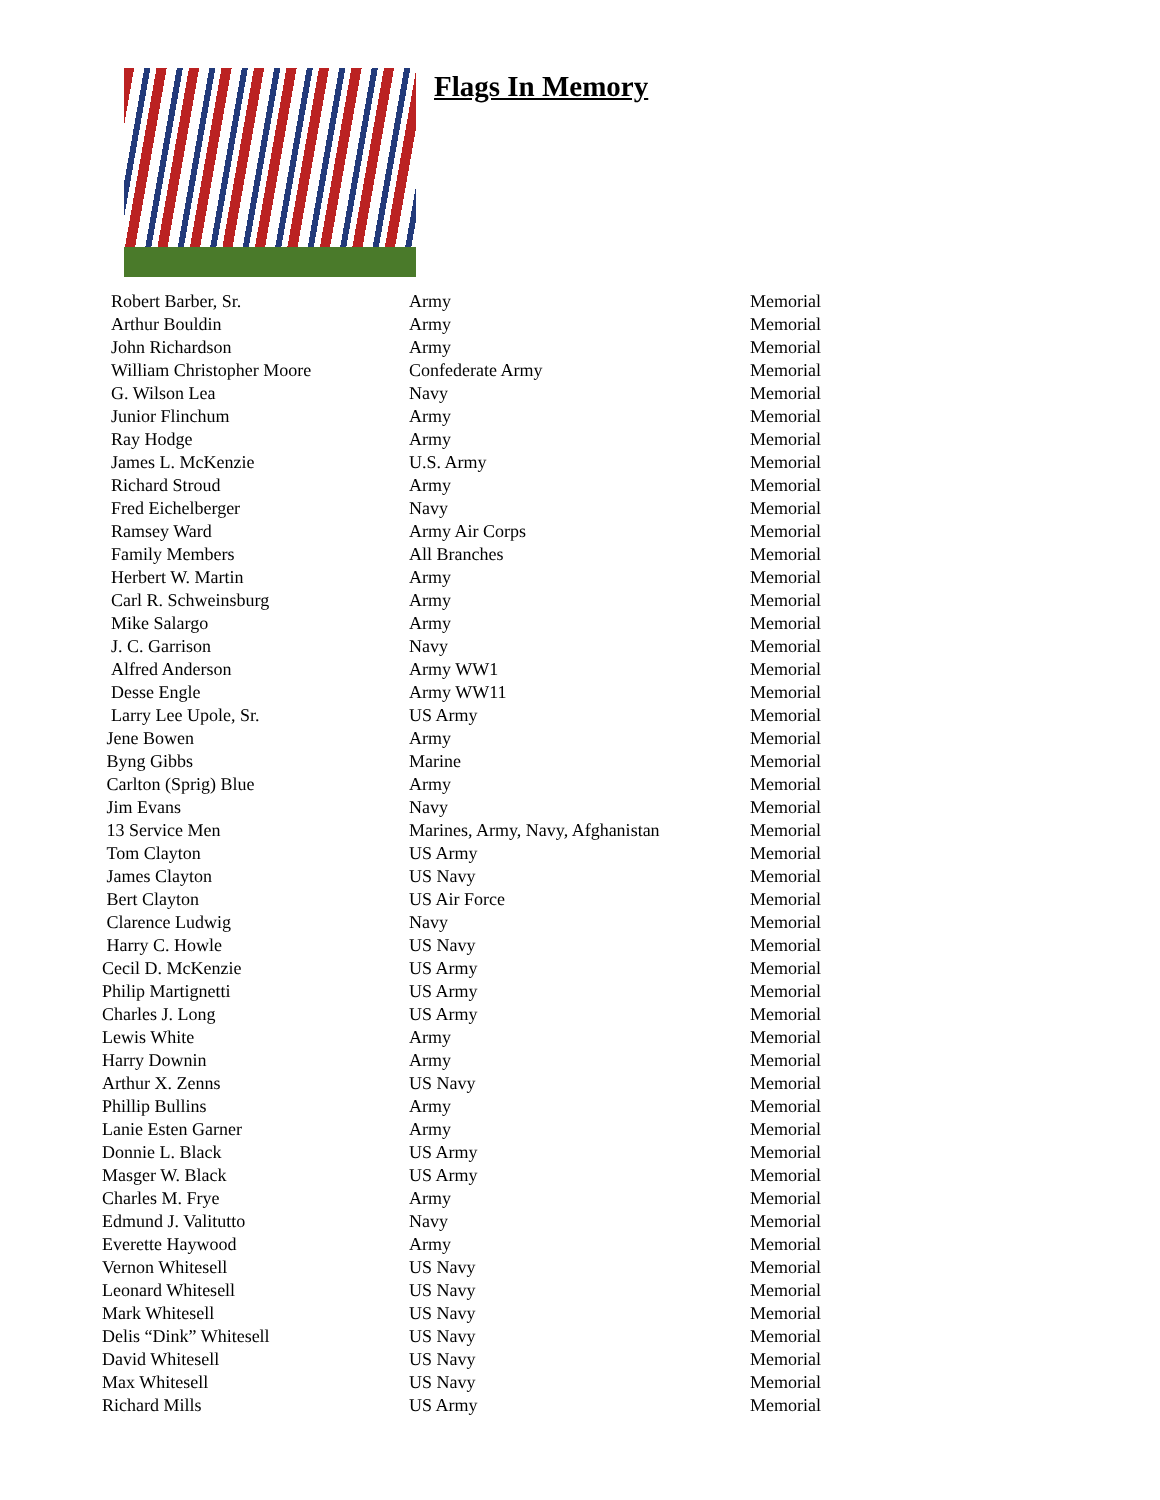Flags In Memory
| Robert Barber, Sr. | Army | Memorial |
| Arthur Bouldin | Army | Memorial |
| John Richardson | Army | Memorial |
| William Christopher Moore | Confederate Army | Memorial |
| G. Wilson Lea | Navy | Memorial |
| Junior Flinchum | Army | Memorial |
| Ray Hodge | Army | Memorial |
| James L. McKenzie | U.S. Army | Memorial |
| Richard Stroud | Army | Memorial |
| Fred Eichelberger | Navy | Memorial |
| Ramsey Ward | Army Air Corps | Memorial |
| Family Members | All Branches | Memorial |
| Herbert W. Martin | Army | Memorial |
| Carl R. Schweinsburg | Army | Memorial |
| Mike Salargo | Army | Memorial |
| J. C. Garrison | Navy | Memorial |
| Alfred Anderson | Army WW1 | Memorial |
| Desse Engle | Army WW11 | Memorial |
| Larry Lee Upole, Sr. | US Army | Memorial |
| Jene Bowen | Army | Memorial |
| Byng Gibbs | Marine | Memorial |
| Carlton (Sprig) Blue | Army | Memorial |
| Jim Evans | Navy | Memorial |
| 13 Service Men | Marines, Army, Navy, Afghanistan | Memorial |
| Tom Clayton | US Army | Memorial |
| James Clayton | US Navy | Memorial |
| Bert Clayton | US Air Force | Memorial |
| Clarence Ludwig | Navy | Memorial |
| Harry C. Howle | US Navy | Memorial |
| Cecil D. McKenzie | US Army | Memorial |
| Philip Martignetti | US Army | Memorial |
| Charles J. Long | US Army | Memorial |
| Lewis White | Army | Memorial |
| Harry Downin | Army | Memorial |
| Arthur X. Zenns | US Navy | Memorial |
| Phillip Bullins | Army | Memorial |
| Lanie Esten Garner | Army | Memorial |
| Donnie L. Black | US Army | Memorial |
| Masger W. Black | US Army | Memorial |
| Charles M. Frye | Army | Memorial |
| Edmund J. Valitutto | Navy | Memorial |
| Everette Haywood | Army | Memorial |
| Vernon Whitesell | US Navy | Memorial |
| Leonard Whitesell | US Navy | Memorial |
| Mark Whitesell | US Navy | Memorial |
| Delis “Dink” Whitesell | US Navy | Memorial |
| David Whitesell | US Navy | Memorial |
| Max Whitesell | US Navy | Memorial |
| Richard Mills | US Army | Memorial |